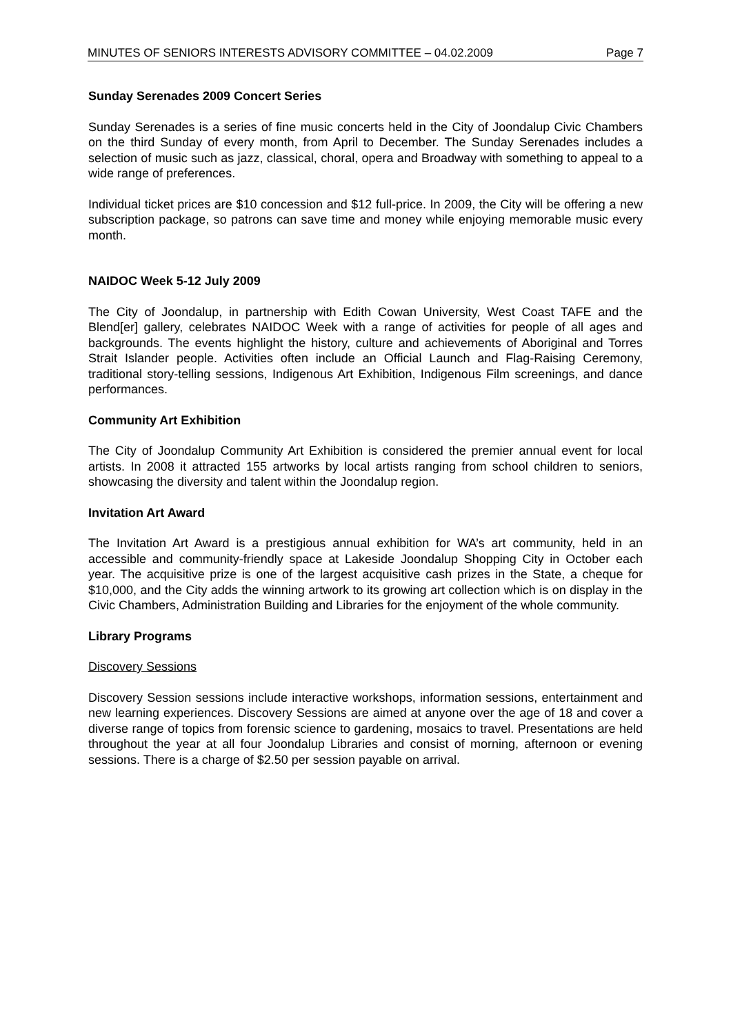MINUTES OF SENIORS INTERESTS ADVISORY COMMITTEE – 04.02.2009 Page 7
Sunday Serenades 2009 Concert Series
Sunday Serenades is a series of fine music concerts held in the City of Joondalup Civic Chambers on the third Sunday of every month, from April to December. The Sunday Serenades includes a selection of music such as jazz, classical, choral, opera and Broadway with something to appeal to a wide range of preferences.
Individual ticket prices are $10 concession and $12 full-price. In 2009, the City will be offering a new subscription package, so patrons can save time and money while enjoying memorable music every month.
NAIDOC Week 5-12 July 2009
The City of Joondalup, in partnership with Edith Cowan University, West Coast TAFE and the Blend[er] gallery, celebrates NAIDOC Week with a range of activities for people of all ages and backgrounds. The events highlight the history, culture and achievements of Aboriginal and Torres Strait Islander people. Activities often include an Official Launch and Flag-Raising Ceremony, traditional story-telling sessions, Indigenous Art Exhibition, Indigenous Film screenings, and dance performances.
Community Art Exhibition
The City of Joondalup Community Art Exhibition is considered the premier annual event for local artists. In 2008 it attracted 155 artworks by local artists ranging from school children to seniors, showcasing the diversity and talent within the Joondalup region.
Invitation Art Award
The Invitation Art Award is a prestigious annual exhibition for WA’s art community, held in an accessible and community-friendly space at Lakeside Joondalup Shopping City in October each year. The acquisitive prize is one of the largest acquisitive cash prizes in the State, a cheque for $10,000, and the City adds the winning artwork to its growing art collection which is on display in the Civic Chambers, Administration Building and Libraries for the enjoyment of the whole community.
Library Programs
Discovery Sessions
Discovery Session sessions include interactive workshops, information sessions, entertainment and new learning experiences. Discovery Sessions are aimed at anyone over the age of 18 and cover a diverse range of topics from forensic science to gardening, mosaics to travel. Presentations are held throughout the year at all four Joondalup Libraries and consist of morning, afternoon or evening sessions. There is a charge of $2.50 per session payable on arrival.